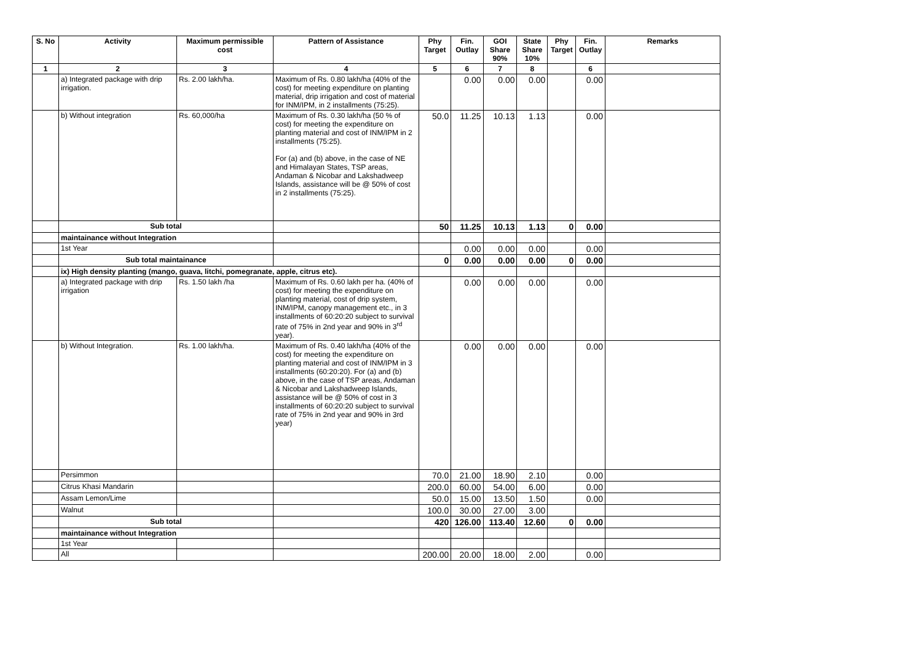| S. No | Activity | Maximum permissible cost | Pattern of Assistance | Phy Target | Fin. Outlay | GOI Share 90% | State Share 10% | Phy Target | Fin. Outlay | Remarks |
| --- | --- | --- | --- | --- | --- | --- | --- | --- | --- | --- |
| 1 | 2 | 3 | 4 | 5 | 6 | 7 | 8 | | 6 | |
| | a) Integrated package with drip irrigation. | Rs. 2.00 lakh/ha. | Maximum of Rs. 0.80 lakh/ha (40% of the cost) for meeting expenditure on planting material, drip irrigation and cost of material for INM/IPM, in 2 installments (75:25). | | 0.00 | 0.00 | 0.00 | | 0.00 | |
| | b) Without integration | Rs. 60,000/ha | Maximum of Rs. 0.30 lakh/ha (50 % of cost) for meeting the expenditure on planting material and cost of INM/IPM in 2 installments (75:25). For (a) and (b) above, in the case of NE and Himalayan States, TSP areas, Andaman & Nicobar and Lakshadweep Islands, assistance will be @ 50% of cost in 2 installments (75:25). | 50.0 | 11.25 | 10.13 | 1.13 | | 0.00 | |
| | Sub total | | | 50 | 11.25 | 10.13 | 1.13 | 0 | 0.00 | |
| | maintainance without Integration | | | | | | | | | |
| | 1st Year | | | | 0.00 | 0.00 | 0.00 | | 0.00 | |
| | Sub total maintainance | | | 0 | 0.00 | 0.00 | 0.00 | 0 | 0.00 | |
| | ix) High density planting (mango, guava, litchi, pomegranate, apple, citrus etc). | | | | | | | | | |
| | a) Integrated package with drip irrigation | Rs. 1.50 lakh /ha | Maximum of Rs. 0.60 lakh per ha. (40% of cost) for meeting the expenditure on planting material, cost of drip system, INM/IPM, canopy management etc., in 3 installments of 60:20:20 subject to survival rate of 75% in 2nd year and 90% in 3<sup>rd</sup> year). | | 0.00 | 0.00 | 0.00 | | 0.00 | |
| | b) Without Integration. | Rs. 1.00 lakh/ha. | Maximum of Rs. 0.40 lakh/ha (40% of the cost) for meeting the expenditure on planting material and cost of INM/IPM in 3 installments (60:20:20). For (a) and (b) above, in the case of TSP areas, Andaman & Nicobar and Lakshadweep Islands, assistance will be @ 50% of cost in 3 installments of 60:20:20 subject to survival rate of 75% in 2nd year and 90% in 3rd year) | | 0.00 | 0.00 | 0.00 | | 0.00 | |
| | Persimmon | | | 70.0 | 21.00 | 18.90 | 2.10 | | 0.00 | |
| | Citrus Khasi Mandarin | | | 200.0 | 60.00 | 54.00 | 6.00 | | 0.00 | |
| | Assam Lemon/Lime | | | 50.0 | 15.00 | 13.50 | 1.50 | | 0.00 | |
| | Walnut | | | 100.0 | 30.00 | 27.00 | 3.00 | | | |
| | Sub total | | | 420 | 126.00 | 113.40 | 12.60 | 0 | 0.00 | |
| | maintainance without Integration | | | | | | | | | |
| | 1st Year | | | | | | | | | |
| | All | | | 200.00 | 20.00 | 18.00 | 2.00 | | 0.00 | |